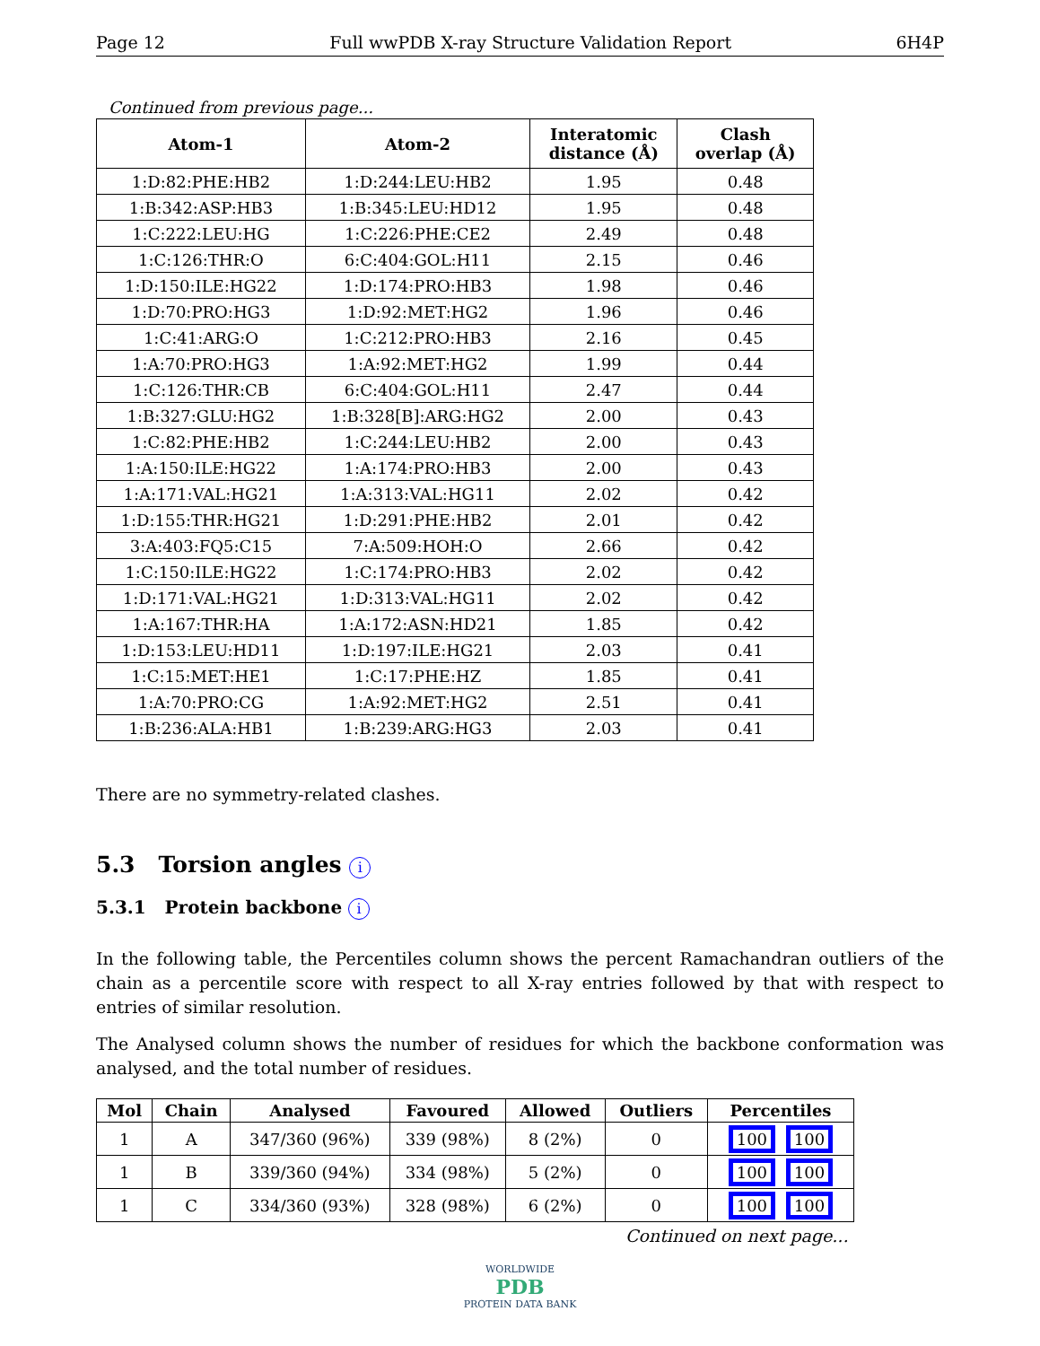Page 12 Full wwPDB X-ray Structure Validation Report 6H4P
Continued from previous page...
| Atom-1 | Atom-2 | Interatomic distance (Å) | Clash overlap (Å) |
| --- | --- | --- | --- |
| 1:D:82:PHE:HB2 | 1:D:244:LEU:HB2 | 1.95 | 0.48 |
| 1:B:342:ASP:HB3 | 1:B:345:LEU:HD12 | 1.95 | 0.48 |
| 1:C:222:LEU:HG | 1:C:226:PHE:CE2 | 2.49 | 0.48 |
| 1:C:126:THR:O | 6:C:404:GOL:H11 | 2.15 | 0.46 |
| 1:D:150:ILE:HG22 | 1:D:174:PRO:HB3 | 1.98 | 0.46 |
| 1:D:70:PRO:HG3 | 1:D:92:MET:HG2 | 1.96 | 0.46 |
| 1:C:41:ARG:O | 1:C:212:PRO:HB3 | 2.16 | 0.45 |
| 1:A:70:PRO:HG3 | 1:A:92:MET:HG2 | 1.99 | 0.44 |
| 1:C:126:THR:CB | 6:C:404:GOL:H11 | 2.47 | 0.44 |
| 1:B:327:GLU:HG2 | 1:B:328[B]:ARG:HG2 | 2.00 | 0.43 |
| 1:C:82:PHE:HB2 | 1:C:244:LEU:HB2 | 2.00 | 0.43 |
| 1:A:150:ILE:HG22 | 1:A:174:PRO:HB3 | 2.00 | 0.43 |
| 1:A:171:VAL:HG21 | 1:A:313:VAL:HG11 | 2.02 | 0.42 |
| 1:D:155:THR:HG21 | 1:D:291:PHE:HB2 | 2.01 | 0.42 |
| 3:A:403:FQ5:C15 | 7:A:509:HOH:O | 2.66 | 0.42 |
| 1:C:150:ILE:HG22 | 1:C:174:PRO:HB3 | 2.02 | 0.42 |
| 1:D:171:VAL:HG21 | 1:D:313:VAL:HG11 | 2.02 | 0.42 |
| 1:A:167:THR:HA | 1:A:172:ASN:HD21 | 1.85 | 0.42 |
| 1:D:153:LEU:HD11 | 1:D:197:ILE:HG21 | 2.03 | 0.41 |
| 1:C:15:MET:HE1 | 1:C:17:PHE:HZ | 1.85 | 0.41 |
| 1:A:70:PRO:CG | 1:A:92:MET:HG2 | 2.51 | 0.41 |
| 1:B:236:ALA:HB1 | 1:B:239:ARG:HG3 | 2.03 | 0.41 |
There are no symmetry-related clashes.
5.3 Torsion angles i
5.3.1 Protein backbone i
In the following table, the Percentiles column shows the percent Ramachandran outliers of the chain as a percentile score with respect to all X-ray entries followed by that with respect to entries of similar resolution.
The Analysed column shows the number of residues for which the backbone conformation was analysed, and the total number of residues.
| Mol | Chain | Analysed | Favoured | Allowed | Outliers | Percentiles |
| --- | --- | --- | --- | --- | --- | --- |
| 1 | A | 347/360 (96%) | 339 (98%) | 8 (2%) | 0 | 100 100 |
| 1 | B | 339/360 (94%) | 334 (98%) | 5 (2%) | 0 | 100 100 |
| 1 | C | 334/360 (93%) | 328 (98%) | 6 (2%) | 0 | 100 100 |
Continued on next page...
WORLDWIDE
PDB
PROTEIN DATA BANK